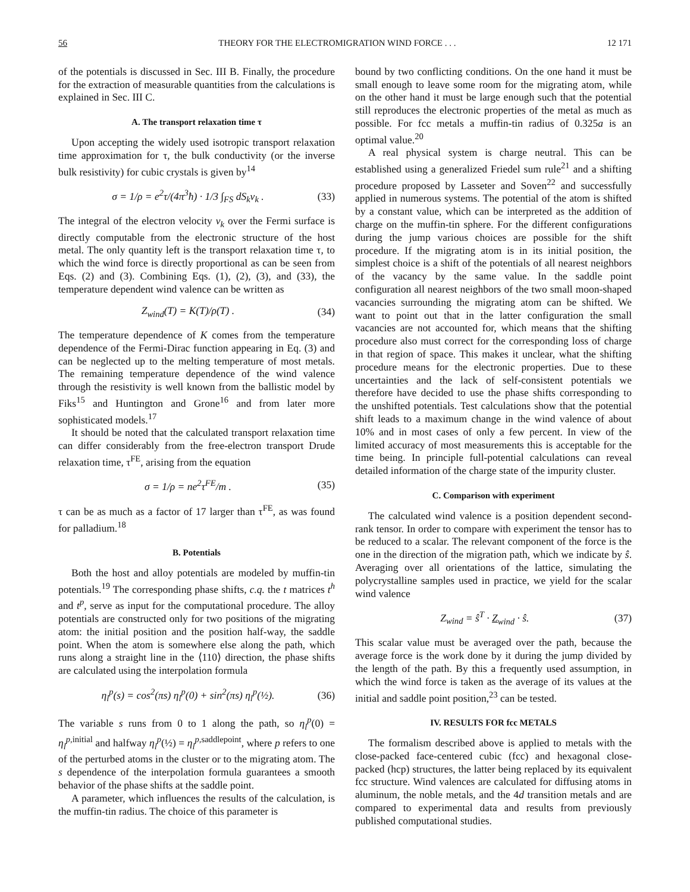56 THEORY FOR THE ELECTROMIGRATION WIND FORCE . . . 12 171
of the potentials is discussed in Sec. III B. Finally, the procedure for the extraction of measurable quantities from the calculations is explained in Sec. III C.
A. The transport relaxation time τ
Upon accepting the widely used isotropic transport relaxation time approximation for τ, the bulk conductivity (or the inverse bulk resistivity) for cubic crystals is given by<sup>14</sup>
σ = 1/ρ = e<sup>2</sup>τ/(4π<sup>3</sup>ħ) · 1/3 ∫<sub>FS</sub> dS<sub>k</sub>v<sub>k</sub> . (33)
The integral of the electron velocity v<sub>k</sub> over the Fermi surface is directly computable from the electronic structure of the host metal. The only quantity left is the transport relaxation time τ, to which the wind force is directly proportional as can be seen from Eqs. (2) and (3). Combining Eqs. (1), (2), (3), and (33), the temperature dependent wind valence can be written as
Z<sub>wind</sub>(T) = K(T)/ρ(T) . (34)
The temperature dependence of K comes from the temperature dependence of the Fermi-Dirac function appearing in Eq. (3) and can be neglected up to the melting temperature of most metals. The remaining temperature dependence of the wind valence through the resistivity is well known from the ballistic model by Fiks<sup>15</sup> and Huntington and Grone<sup>16</sup> and from later more sophisticated models.<sup>17</sup>
It should be noted that the calculated transport relaxation time can differ considerably from the free-electron transport Drude relaxation time, τ<sup>FE</sup>, arising from the equation
σ = 1/ρ = ne<sup>2</sup>τ<sup>FE</sup>/m . (35)
τ can be as much as a factor of 17 larger than τ<sup>FE</sup>, as was found for palladium.<sup>18</sup>
B. Potentials
Both the host and alloy potentials are modeled by muffin-tin potentials.<sup>19</sup> The corresponding phase shifts, c.q. the t matrices t<sup>h</sup> and t<sup>p</sup>, serve as input for the computational procedure. The alloy potentials are constructed only for two positions of the migrating atom: the initial position and the position half-way, the saddle point. When the atom is somewhere else along the path, which runs along a straight line in the ⟨110⟩ direction, the phase shifts are calculated using the interpolation formula
η<sub>l</sub><sup>p</sup>(s) = cos<sup>2</sup>(πs) η<sub>l</sub><sup>p</sup>(0) + sin<sup>2</sup>(πs) η<sub>l</sub><sup>p</sup>(½). (36)
The variable s runs from 0 to 1 along the path, so η<sub>l</sub><sup>p</sup>(0) = η<sub>l</sub><sup>p,</sup><sup>initial</sup> and halfway η<sub>l</sub><sup>p</sup>(½) = η<sub>l</sub><sup>p,</sup><sup>saddlepoint</sup>, where p refers to one of the perturbed atoms in the cluster or to the migrating atom. The s dependence of the interpolation formula guarantees a smooth behavior of the phase shifts at the saddle point.
A parameter, which influences the results of the calculation, is the muffin-tin radius. The choice of this parameter is
bound by two conflicting conditions. On the one hand it must be small enough to leave some room for the migrating atom, while on the other hand it must be large enough such that the potential still reproduces the electronic properties of the metal as much as possible. For fcc metals a muffin-tin radius of 0.325a is an optimal value.<sup>20</sup>
A real physical system is charge neutral. This can be established using a generalized Friedel sum rule<sup>21</sup> and a shifting procedure proposed by Lasseter and Soven<sup>22</sup> and successfully applied in numerous systems. The potential of the atom is shifted by a constant value, which can be interpreted as the addition of charge on the muffin-tin sphere. For the different configurations during the jump various choices are possible for the shift procedure. If the migrating atom is in its initial position, the simplest choice is a shift of the potentials of all nearest neighbors of the vacancy by the same value. In the saddle point configuration all nearest neighbors of the two small moon-shaped vacancies surrounding the migrating atom can be shifted. We want to point out that in the latter configuration the small vacancies are not accounted for, which means that the shifting procedure also must correct for the corresponding loss of charge in that region of space. This makes it unclear, what the shifting procedure means for the electronic properties. Due to these uncertainties and the lack of self-consistent potentials we therefore have decided to use the phase shifts corresponding to the unshifted potentials. Test calculations show that the potential shift leads to a maximum change in the wind valence of about 10% and in most cases of only a few percent. In view of the limited accuracy of most measurements this is acceptable for the time being. In principle full-potential calculations can reveal detailed information of the charge state of the impurity cluster.
C. Comparison with experiment
The calculated wind valence is a position dependent second-rank tensor. In order to compare with experiment the tensor has to be reduced to a scalar. The relevant component of the force is the one in the direction of the migration path, which we indicate by ŝ. Averaging over all orientations of the lattice, simulating the polycrystalline samples used in practice, we yield for the scalar wind valence
Z<sub>wind</sub> = ŝ<sup>T</sup> · Z<sub>wind</sub> · ŝ. (37)
This scalar value must be averaged over the path, because the average force is the work done by it during the jump divided by the length of the path. By this a frequently used assumption, in which the wind force is taken as the average of its values at the initial and saddle point position,<sup>23</sup> can be tested.
IV. RESULTS FOR fcc METALS
The formalism described above is applied to metals with the close-packed face-centered cubic (fcc) and hexagonal close-packed (hcp) structures, the latter being replaced by its equivalent fcc structure. Wind valences are calculated for diffusing atoms in aluminum, the noble metals, and the 4d transition metals and are compared to experimental data and results from previously published computational studies.